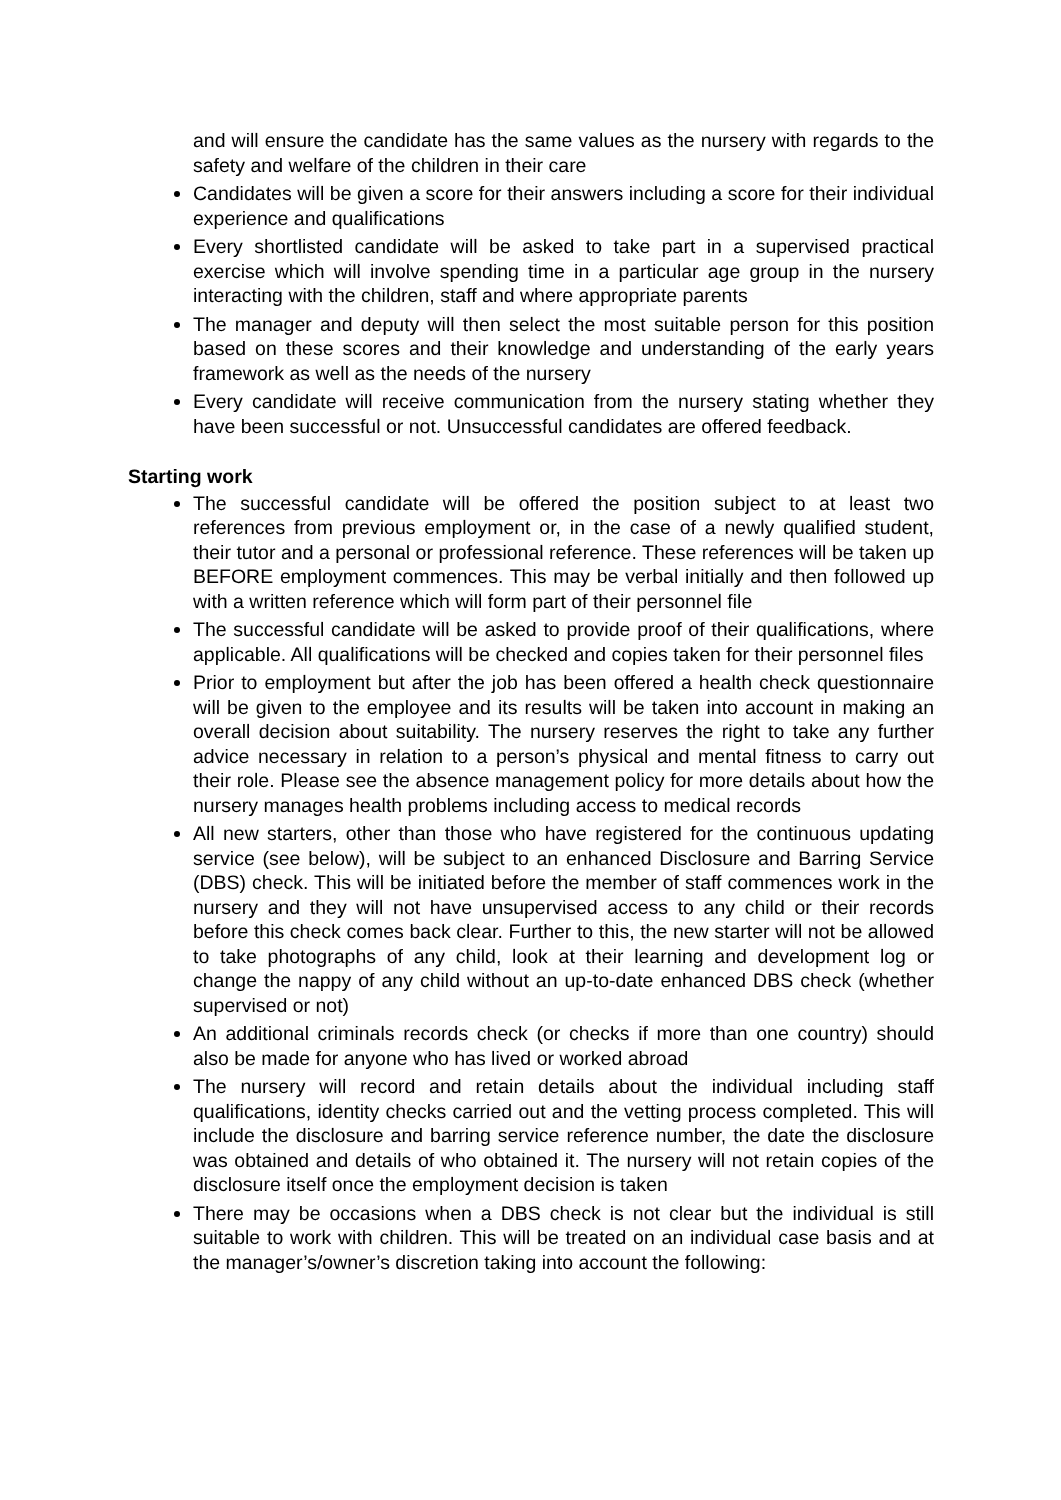and will ensure the candidate has the same values as the nursery with regards to the safety and welfare of the children in their care
Candidates will be given a score for their answers including a score for their individual experience and qualifications
Every shortlisted candidate will be asked to take part in a supervised practical exercise which will involve spending time in a particular age group in the nursery interacting with the children, staff and where appropriate parents
The manager and deputy will then select the most suitable person for this position based on these scores and their knowledge and understanding of the early years framework as well as the needs of the nursery
Every candidate will receive communication from the nursery stating whether they have been successful or not. Unsuccessful candidates are offered feedback.
Starting work
The successful candidate will be offered the position subject to at least two references from previous employment or, in the case of a newly qualified student, their tutor and a personal or professional reference. These references will be taken up BEFORE employment commences. This may be verbal initially and then followed up with a written reference which will form part of their personnel file
The successful candidate will be asked to provide proof of their qualifications, where applicable. All qualifications will be checked and copies taken for their personnel files
Prior to employment but after the job has been offered a health check questionnaire will be given to the employee and its results will be taken into account in making an overall decision about suitability. The nursery reserves the right to take any further advice necessary in relation to a person’s physical and mental fitness to carry out their role. Please see the absence management policy for more details about how the nursery manages health problems including access to medical records
All new starters, other than those who have registered for the continuous updating service (see below), will be subject to an enhanced Disclosure and Barring Service (DBS) check. This will be initiated before the member of staff commences work in the nursery and they will not have unsupervised access to any child or their records before this check comes back clear. Further to this, the new starter will not be allowed to take photographs of any child, look at their learning and development log or change the nappy of any child without an up-to-date enhanced DBS check (whether supervised or not)
An additional criminals records check (or checks if more than one country) should also be made for anyone who has lived or worked abroad
The nursery will record and retain details about the individual including staff qualifications, identity checks carried out and the vetting process completed. This will include the disclosure and barring service reference number, the date the disclosure was obtained and details of who obtained it. The nursery will not retain copies of the disclosure itself once the employment decision is taken
There may be occasions when a DBS check is not clear but the individual is still suitable to work with children. This will be treated on an individual case basis and at the manager’s/owner’s discretion taking into account the following: